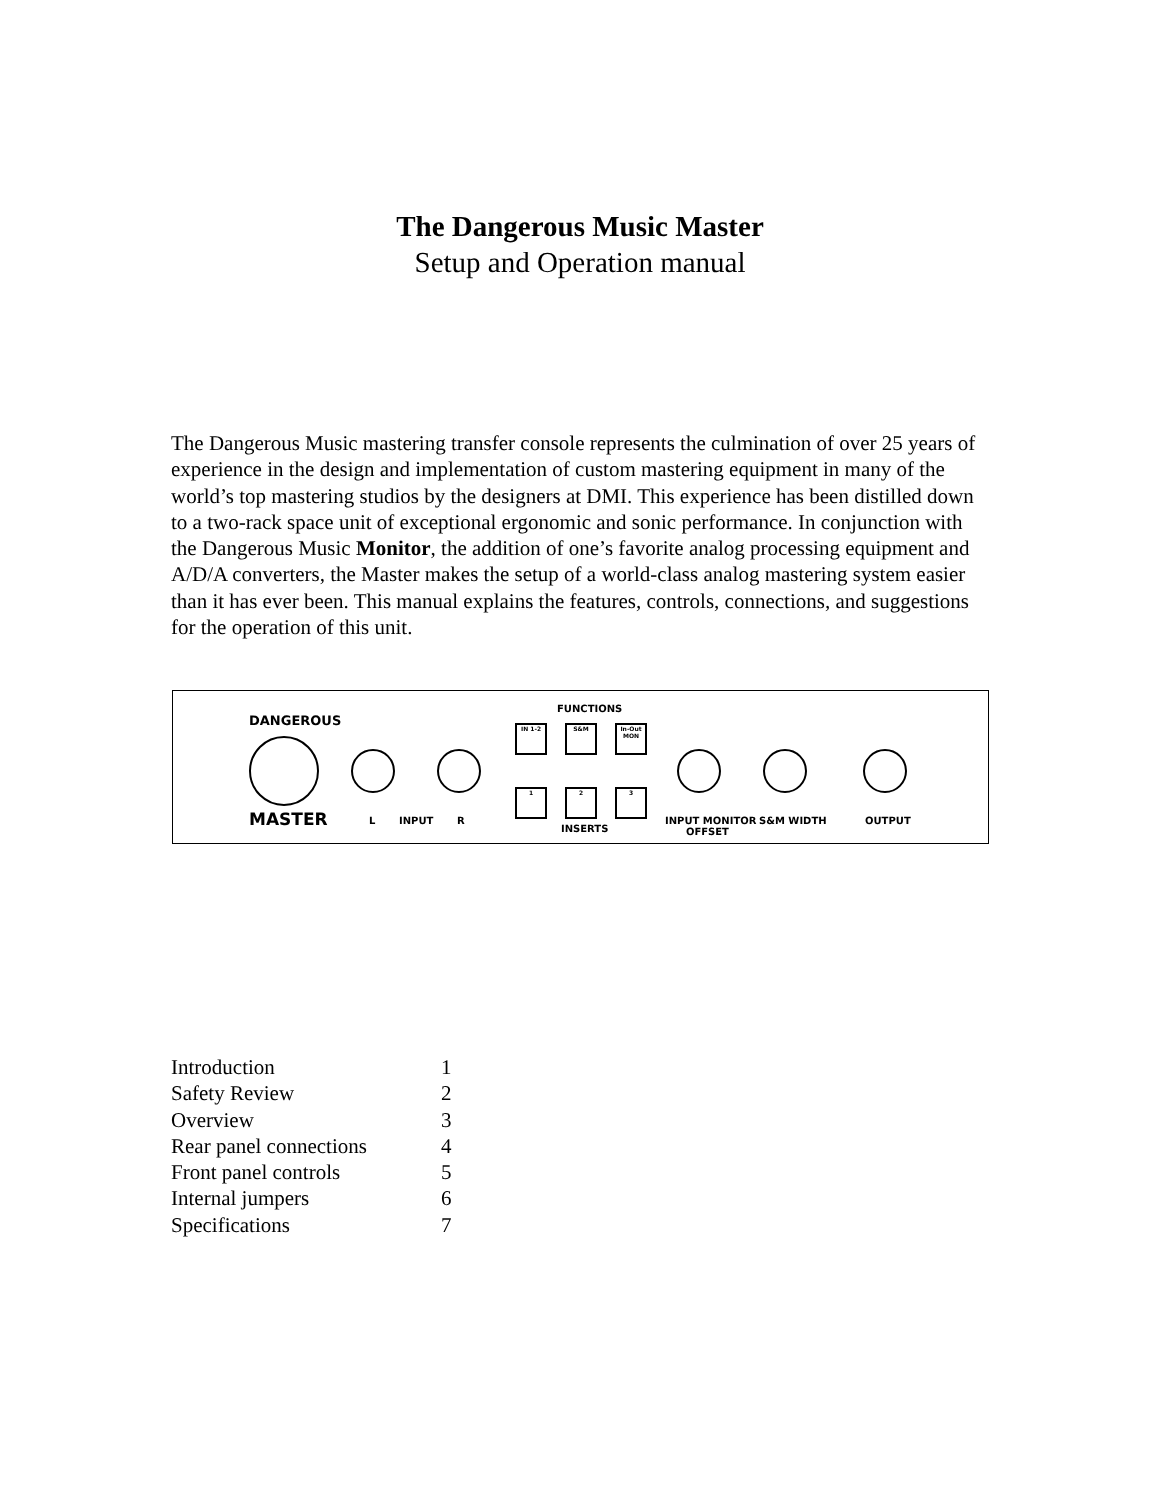The Dangerous Music Master
Setup and Operation manual
The Dangerous Music mastering transfer console represents the culmination of over 25 years of experience in the design and implementation of custom mastering equipment in many of the world’s top mastering studios by the designers at DMI. This experience has been distilled down to a two-rack space unit of exceptional ergonomic and sonic performance. In conjunction with the Dangerous Music Monitor, the addition of one’s favorite analog processing equipment and A/D/A converters, the Master makes the setup of a world-class analog mastering system easier than it has ever been. This manual explains the features, controls, connections, and suggestions for the operation of this unit.
DANGEROUS
MASTER L INPUT R
FUNCTIONS
IN 1-2 S&M
In-Out MON
1 2 3
INSERTS
INPUT MONITOR
OFFSET
S&M WIDTH OUTPUT
| Introduction | 1 |
| Safety Review | 2 |
| Overview | 3 |
| Rear panel connections | 4 |
| Front panel controls | 5 |
| Internal jumpers | 6 |
| Specifications | 7 |